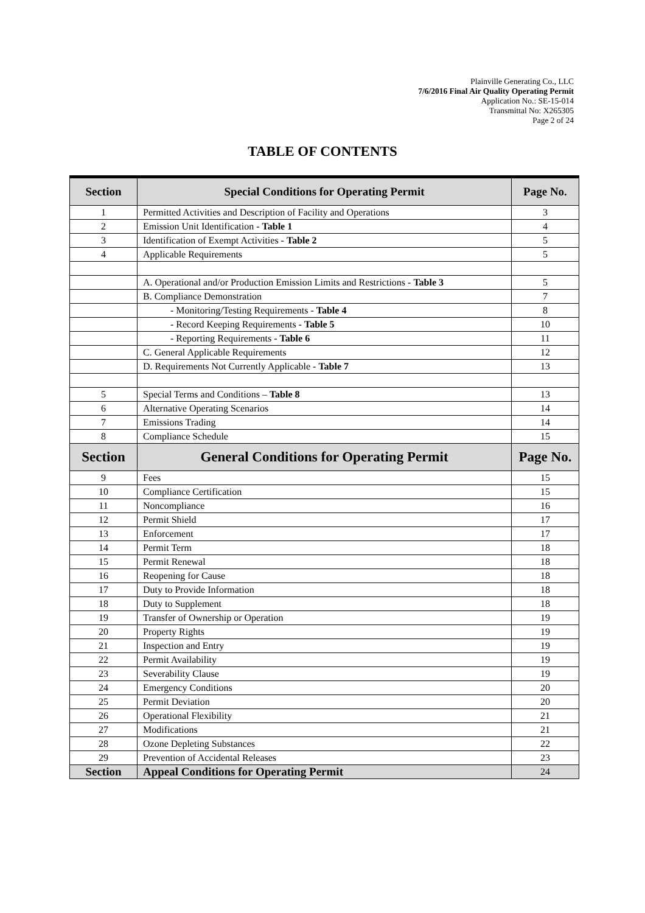Plainville Generating Co., LLC
7/6/2016 Final Air Quality Operating Permit
Application No.: SE-15-014
Transmittal No: X265305
Page 2 of 24
TABLE OF CONTENTS
| Section | Special Conditions for Operating Permit | Page No. |
| --- | --- | --- |
| 1 | Permitted Activities and Description of Facility and Operations | 3 |
| 2 | Emission Unit Identification - Table 1 | 4 |
| 3 | Identification of Exempt Activities - Table 2 | 5 |
| 4 | Applicable Requirements | 5 |
| | A. Operational and/or Production Emission Limits and Restrictions - Table 3 | 5 |
| | B. Compliance Demonstration | 7 |
| | - Monitoring/Testing Requirements - Table 4 | 8 |
| | - Record Keeping Requirements - Table 5 | 10 |
| | - Reporting Requirements - Table 6 | 11 |
| | C. General Applicable Requirements | 12 |
| | D. Requirements Not Currently Applicable - Table 7 | 13 |
| 5 | Special Terms and Conditions – Table 8 | 13 |
| 6 | Alternative Operating Scenarios | 14 |
| 7 | Emissions Trading | 14 |
| 8 | Compliance Schedule | 15 |
| Section | General Conditions for Operating Permit | Page No. |
| 9 | Fees | 15 |
| 10 | Compliance Certification | 15 |
| 11 | Noncompliance | 16 |
| 12 | Permit Shield | 17 |
| 13 | Enforcement | 17 |
| 14 | Permit Term | 18 |
| 15 | Permit Renewal | 18 |
| 16 | Reopening for Cause | 18 |
| 17 | Duty to Provide Information | 18 |
| 18 | Duty to Supplement | 18 |
| 19 | Transfer of Ownership or Operation | 19 |
| 20 | Property Rights | 19 |
| 21 | Inspection and Entry | 19 |
| 22 | Permit Availability | 19 |
| 23 | Severability Clause | 19 |
| 24 | Emergency Conditions | 20 |
| 25 | Permit Deviation | 20 |
| 26 | Operational Flexibility | 21 |
| 27 | Modifications | 21 |
| 28 | Ozone Depleting Substances | 22 |
| 29 | Prevention of Accidental Releases | 23 |
| Section | Appeal Conditions for Operating Permit | 24 |